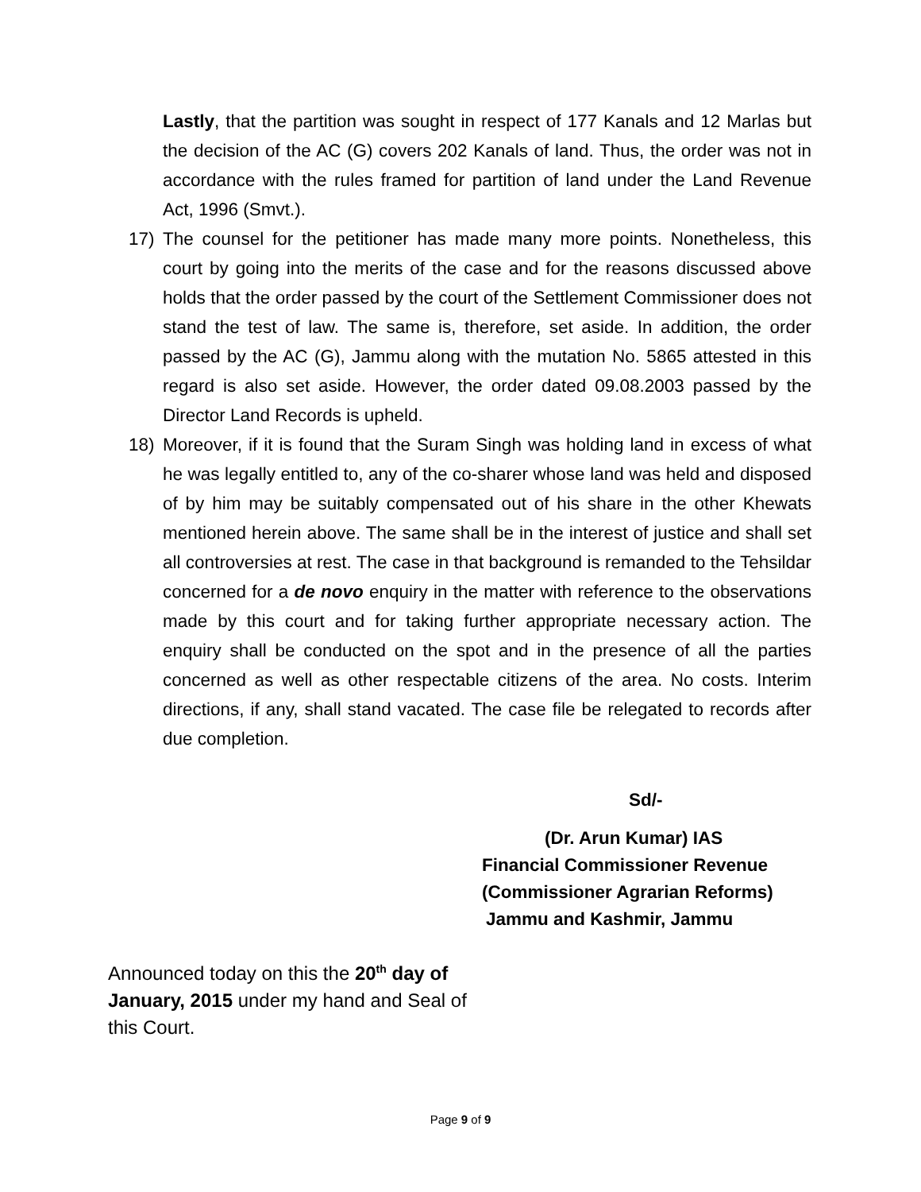Lastly, that the partition was sought in respect of 177 Kanals and 12 Marlas but the decision of the AC (G) covers 202 Kanals of land. Thus, the order was not in accordance with the rules framed for partition of land under the Land Revenue Act, 1996 (Smvt.).
17) The counsel for the petitioner has made many more points. Nonetheless, this court by going into the merits of the case and for the reasons discussed above holds that the order passed by the court of the Settlement Commissioner does not stand the test of law. The same is, therefore, set aside. In addition, the order passed by the AC (G), Jammu along with the mutation No. 5865 attested in this regard is also set aside. However, the order dated 09.08.2003 passed by the Director Land Records is upheld.
18) Moreover, if it is found that the Suram Singh was holding land in excess of what he was legally entitled to, any of the co-sharer whose land was held and disposed of by him may be suitably compensated out of his share in the other Khewats mentioned herein above. The same shall be in the interest of justice and shall set all controversies at rest. The case in that background is remanded to the Tehsildar concerned for a de novo enquiry in the matter with reference to the observations made by this court and for taking further appropriate necessary action. The enquiry shall be conducted on the spot and in the presence of all the parties concerned as well as other respectable citizens of the area. No costs. Interim directions, if any, shall stand vacated. The case file be relegated to records after due completion.
Sd/-
(Dr. Arun Kumar) IAS
Financial Commissioner Revenue
(Commissioner Agrarian Reforms)
Jammu and Kashmir, Jammu
Announced today on this the 20<sup>th</sup> day of January, 2015 under my hand and Seal of this Court.
Page 9 of 9